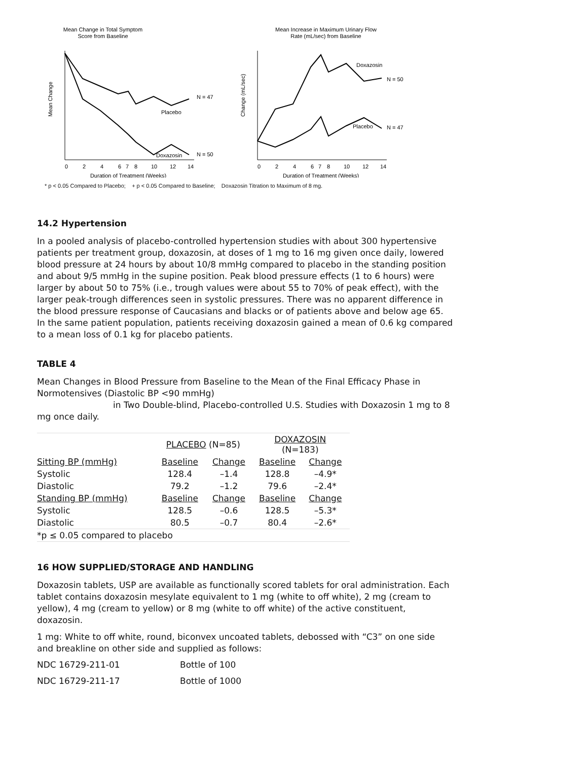Mean Change in Total Symptom
Score from Baseline
Placebo
Doxazosin
N = 47
N = 50
Mean Change
0
2
4
6
7
8
10
12
14
Duration of Treatment (Weeks)
Mean Increase in Maximum Urinary Flow
Rate (mL/sec) from Baseline
Doxazosin
N = 50
Placebo
N = 47
Change (mL/sec)
0
2
4
6
7
8
10
12
14
Duration of Treatment (Weeks)
* p < 0.05 Compared to Placebo; + p < 0.05 Compared to Baseline; Doxazosin Titration to Maximum of 8 mg.
14.2 Hypertension
In a pooled analysis of placebo-controlled hypertension studies with about 300 hypertensive patients per treatment group, doxazosin, at doses of 1 mg to 16 mg given once daily, lowered blood pressure at 24 hours by about 10/8 mmHg compared to placebo in the standing position and about 9/5 mmHg in the supine position. Peak blood pressure effects (1 to 6 hours) were larger by about 50 to 75% (i.e., trough values were about 55 to 70% of peak effect), with the larger peak-trough differences seen in systolic pressures. There was no apparent difference in the blood pressure response of Caucasians and blacks or of patients above and below age 65. In the same patient population, patients receiving doxazosin gained a mean of 0.6 kg compared to a mean loss of 0.1 kg for placebo patients.
TABLE 4
Mean Changes in Blood Pressure from Baseline to the Mean of the Final Efficacy Phase in Normotensives (Diastolic BP <90 mmHg)
in Two Double-blind, Placebo-controlled U.S. Studies with Doxazosin 1 mg to 8 mg once daily.
| | PLACEBO (N=85) | | DOXAZOSIN (N=183) | |
| Sitting BP (mmHg) | Baseline | Change | Baseline | Change |
| Systolic | 128.4 | –1.4 | 128.8 | –4.9* |
| Diastolic | 79.2 | –1.2 | 79.6 | –2.4* |
| Standing BP (mmHg) | Baseline | Change | Baseline | Change |
| Systolic | 128.5 | –0.6 | 128.5 | –5.3* |
| Diastolic | 80.5 | –0.7 | 80.4 | –2.6* |
| *p ≤ 0.05 compared to placebo | | | | |
16 HOW SUPPLIED/STORAGE AND HANDLING
Doxazosin tablets, USP are available as functionally scored tablets for oral administration. Each tablet contains doxazosin mesylate equivalent to 1 mg (white to off white), 2 mg (cream to yellow), 4 mg (cream to yellow) or 8 mg (white to off white) of the active constituent, doxazosin.
1 mg: White to off white, round, biconvex uncoated tablets, debossed with “C3” on one side and breakline on other side and supplied as follows:
NDC 16729-211-01 Bottle of 100
NDC 16729-211-17 Bottle of 1000